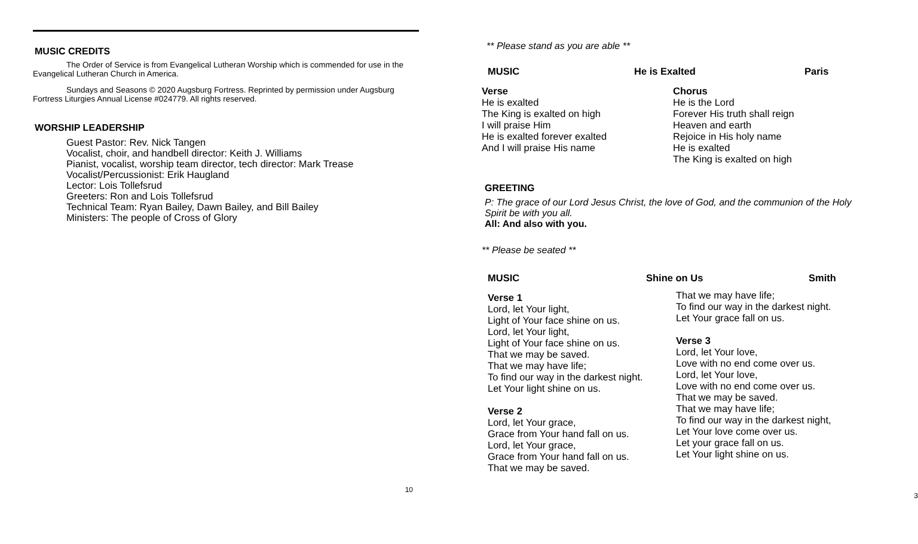MUSIC CREDITS
The Order of Service is from Evangelical Lutheran Worship which is commended for use in the Evangelical Lutheran Church in America.
Sundays and Seasons © 2020 Augsburg Fortress. Reprinted by permission under Augsburg Fortress Liturgies Annual License #024779. All rights reserved.
WORSHIP LEADERSHIP
Guest Pastor: Rev. Nick Tangen
Vocalist, choir, and handbell director: Keith J. Williams
Pianist, vocalist, worship team director, tech director: Mark Trease
Vocalist/Percussionist: Erik Haugland
Lector: Lois Tollefsrud
Greeters: Ron and Lois Tollefsrud
Technical Team: Ryan Bailey, Dawn Bailey, and Bill Bailey
Ministers: The people of Cross of Glory
10
** Please stand as you are able **
MUSIC He is Exalted Paris
Verse
He is exalted
The King is exalted on high
I will praise Him
He is exalted forever exalted
And I will praise His name
Chorus
He is the Lord
Forever His truth shall reign
Heaven and earth
Rejoice in His holy name
He is exalted
The King is exalted on high
GREETING
P: The grace of our Lord Jesus Christ, the love of God, and the communion of the Holy Spirit be with you all.
All: And also with you.
** Please be seated **
MUSIC Shine on Us Smith
Verse 1
Lord, let Your light,
Light of Your face shine on us.
Lord, let Your light,
Light of Your face shine on us.
That we may be saved.
That we may have life;
To find our way in the darkest night.
Let Your light shine on us.
Verse 2
Lord, let Your grace,
Grace from Your hand fall on us.
Lord, let Your grace,
Grace from Your hand fall on us.
That we may be saved.
That we may have life;
To find our way in the darkest night.
Let Your grace fall on us.
Verse 3
Lord, let Your love,
Love with no end come over us.
Lord, let Your love,
Love with no end come over us.
That we may be saved.
That we may have life;
To find our way in the darkest night,
Let Your love come over us.
Let your grace fall on us.
Let Your light shine on us.
3